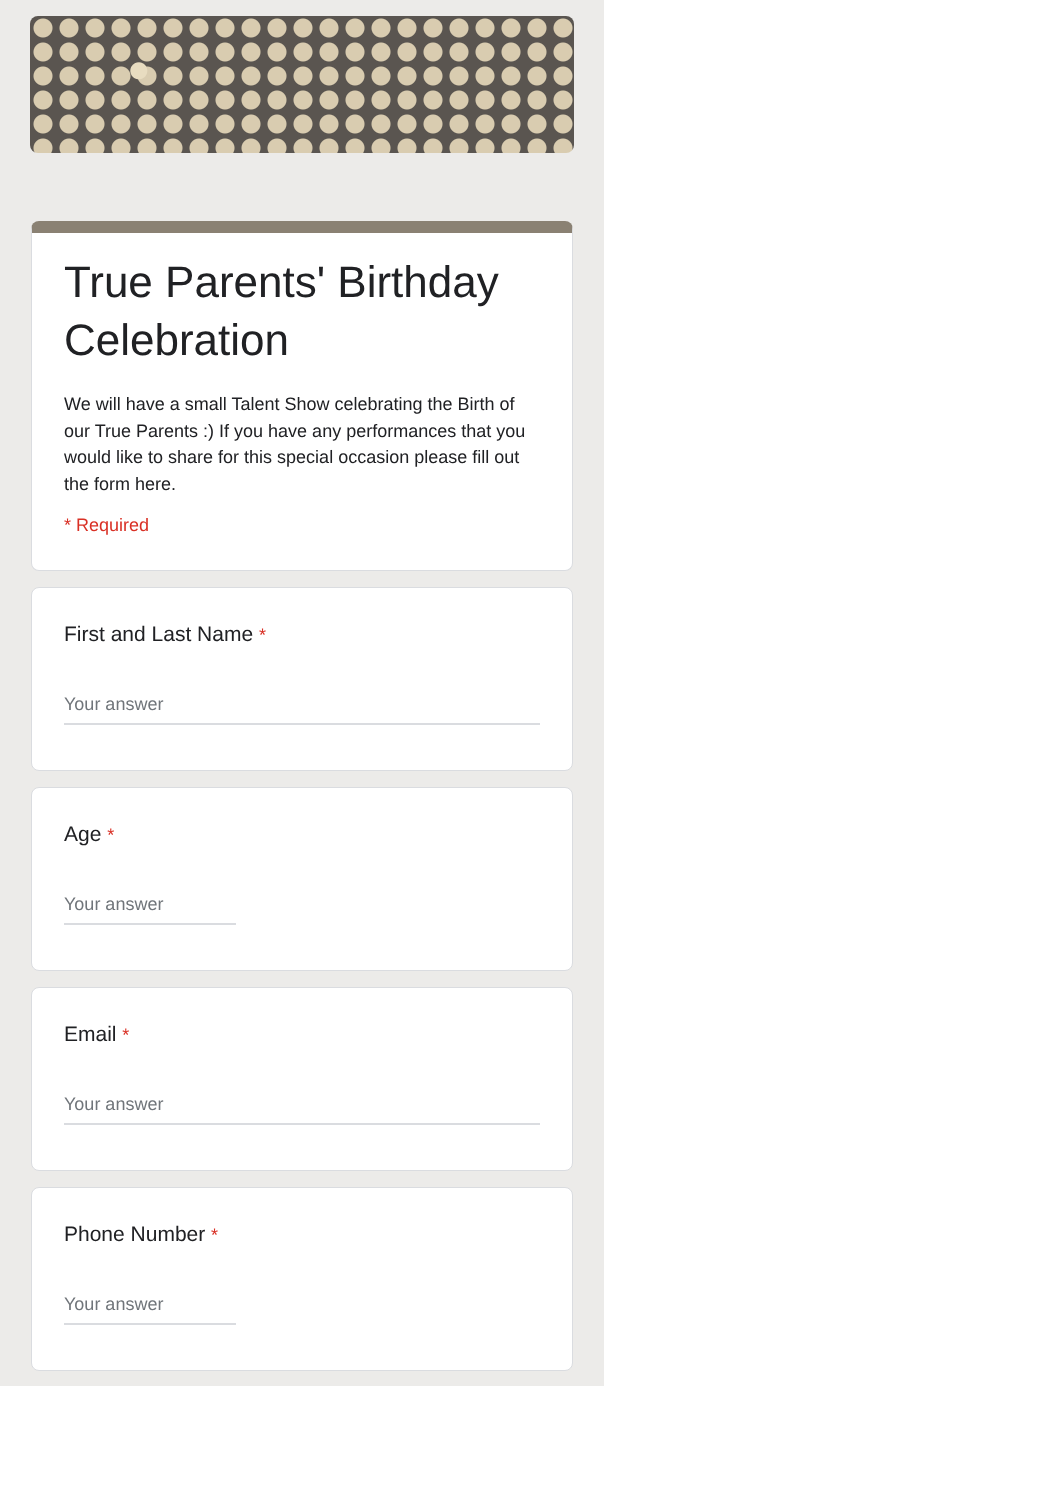True Parents' Birthday Celebration
We will have a small Talent Show celebrating the Birth of our True Parents :) If you have any performances that you would like to share for this special occasion please fill out the form here.
* Required
First and Last Name *
Your answer
Age *
Your answer
Email *
Your answer
Phone Number *
Your answer